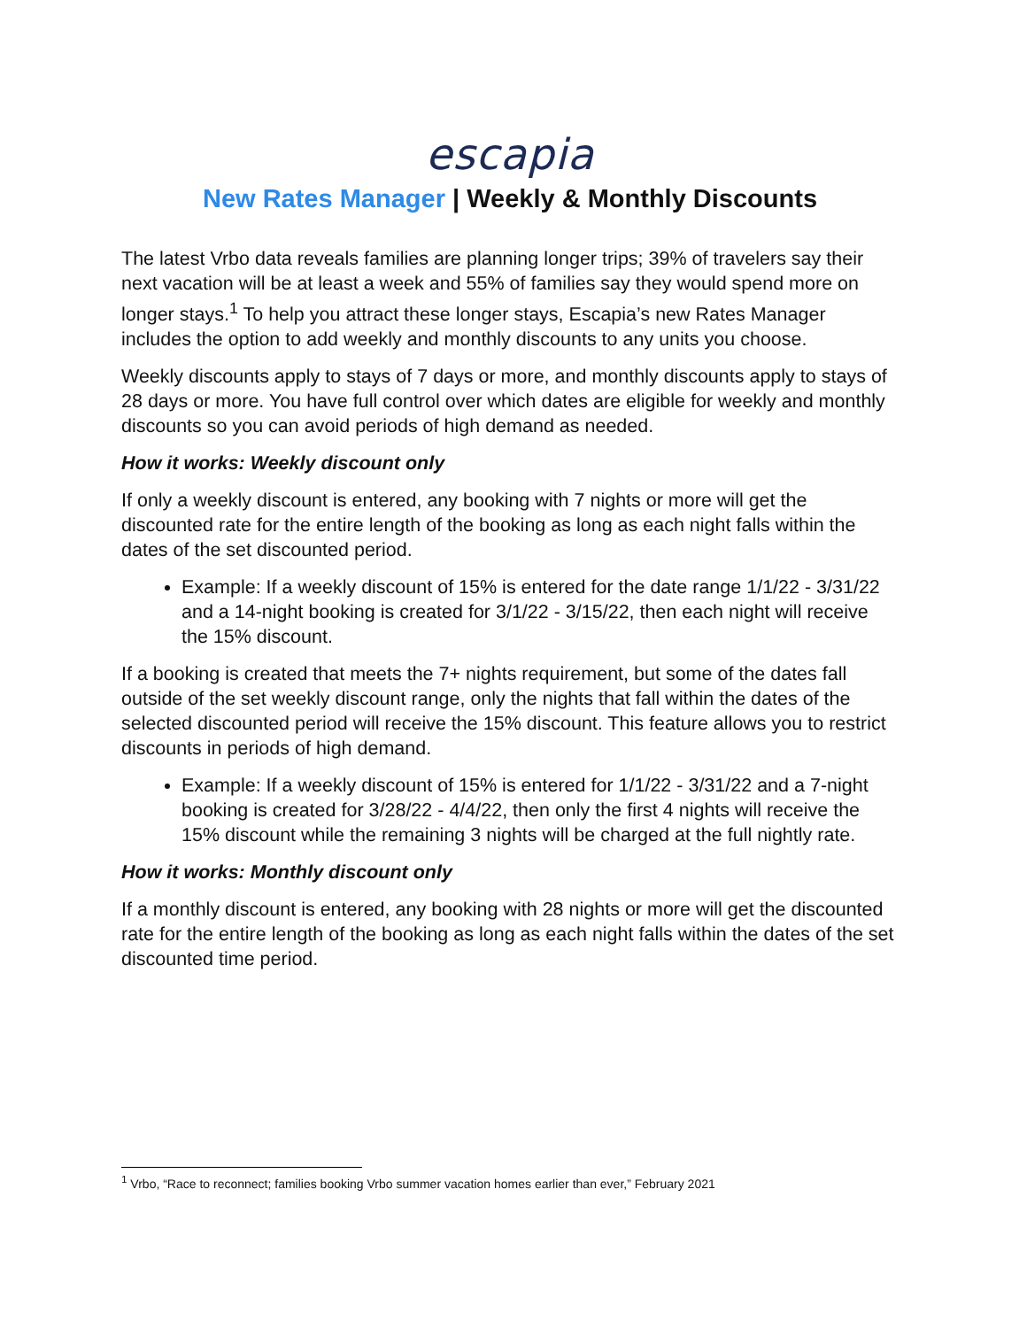escapia
New Rates Manager | Weekly & Monthly Discounts
The latest Vrbo data reveals families are planning longer trips; 39% of travelers say their next vacation will be at least a week and 55% of families say they would spend more on longer stays.<sup>1</sup> To help you attract these longer stays, Escapia’s new Rates Manager includes the option to add weekly and monthly discounts to any units you choose.
Weekly discounts apply to stays of 7 days or more, and monthly discounts apply to stays of 28 days or more. You have full control over which dates are eligible for weekly and monthly discounts so you can avoid periods of high demand as needed.
How it works: Weekly discount only
If only a weekly discount is entered, any booking with 7 nights or more will get the discounted rate for the entire length of the booking as long as each night falls within the dates of the set discounted period.
Example: If a weekly discount of 15% is entered for the date range 1/1/22 - 3/31/22 and a 14-night booking is created for 3/1/22 - 3/15/22, then each night will receive the 15% discount.
If a booking is created that meets the 7+ nights requirement, but some of the dates fall outside of the set weekly discount range, only the nights that fall within the dates of the selected discounted period will receive the 15% discount. This feature allows you to restrict discounts in periods of high demand.
Example: If a weekly discount of 15% is entered for 1/1/22 - 3/31/22 and a 7-night booking is created for 3/28/22 - 4/4/22, then only the first 4 nights will receive the 15% discount while the remaining 3 nights will be charged at the full nightly rate.
How it works: Monthly discount only
If a monthly discount is entered, any booking with 28 nights or more will get the discounted rate for the entire length of the booking as long as each night falls within the dates of the set discounted time period.
<sup>1</sup> Vrbo, “Race to reconnect; families booking Vrbo summer vacation homes earlier than ever,” February 2021